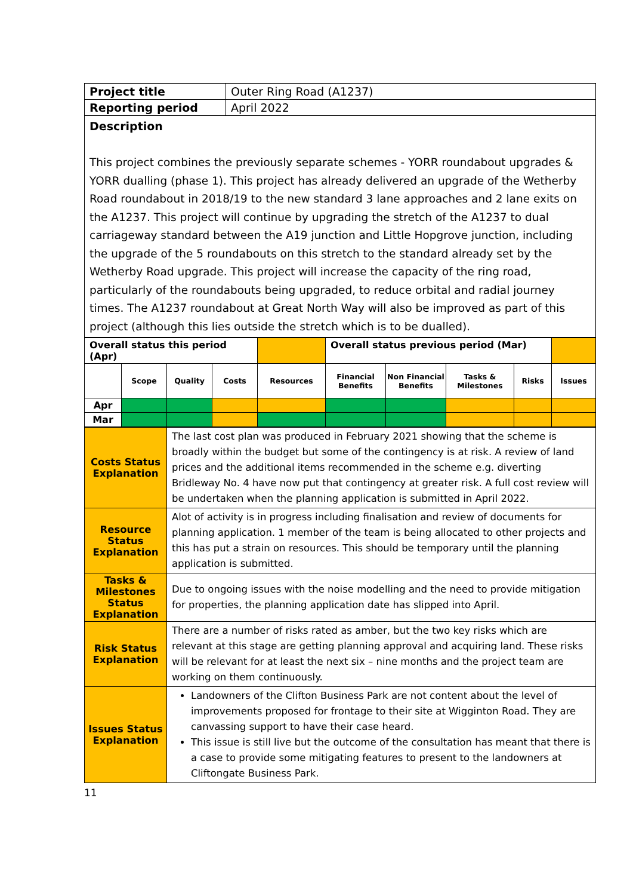| Project title | Outer Ring Road (A1237) |
| Reporting period | April 2022 |
| Description This project combines the previously separate schemes - YORR roundabout upgrades & YORR dualling (phase 1). This project has already delivered an upgrade of the Wetherby Road roundabout in 2018/19 to the new standard 3 lane approaches and 2 lane exits on the A1237. This project will continue by upgrading the stretch of the A1237 to dual carriageway standard between the A19 junction and Little Hopgrove junction, including the upgrade of the 5 roundabouts on this stretch to the standard already set by the Wetherby Road upgrade. This project will increase the capacity of the ring road, particularly of the roundabouts being upgraded, to reduce orbital and radial journey times. The A1237 roundabout at Great North Way will also be improved as part of this project (although this lies outside the stretch which is to be dualled). | |
| Overall status this period (Apr) | | | | | Overall status previous period (Mar) | | | | |
| | Scope | Quality | Costs | Resources | Financial Benefits | Non Financial Benefits | Tasks & Milestones | Risks | Issues |
| Apr | | | | | | | | | |
| Mar | | | | | | | | | |
| Costs Status Explanation | The last cost plan was produced in February 2021 showing that the scheme is broadly within the budget but some of the contingency is at risk. A review of land prices and the additional items recommended in the scheme e.g. diverting Bridleway No. 4 have now put that contingency at greater risk. A full cost review will be undertaken when the planning application is submitted in April 2022. |
| Resource Status Explanation | Alot of activity is in progress including finalisation and review of documents for planning application. 1 member of the team is being allocated to other projects and this has put a strain on resources. This should be temporary until the planning application is submitted. |
| Tasks & Milestones Status Explanation | Due to ongoing issues with the noise modelling and the need to provide mitigation for properties, the planning application date has slipped into April. |
| Risk Status Explanation | There are a number of risks rated as amber, but the two key risks which are relevant at this stage are getting planning approval and acquiring land. These risks will be relevant for at least the next six – nine months and the project team are working on them continuously. |
| Issues Status Explanation | Landowners of the Clifton Business Park are not content about the level of improvements proposed for frontage to their site at Wigginton Road. They are canvassing support to have their case heard. This issue is still live but the outcome of the consultation has meant that there is a case to provide some mitigating features to present to the landowners at Cliftongate Business Park. |
11